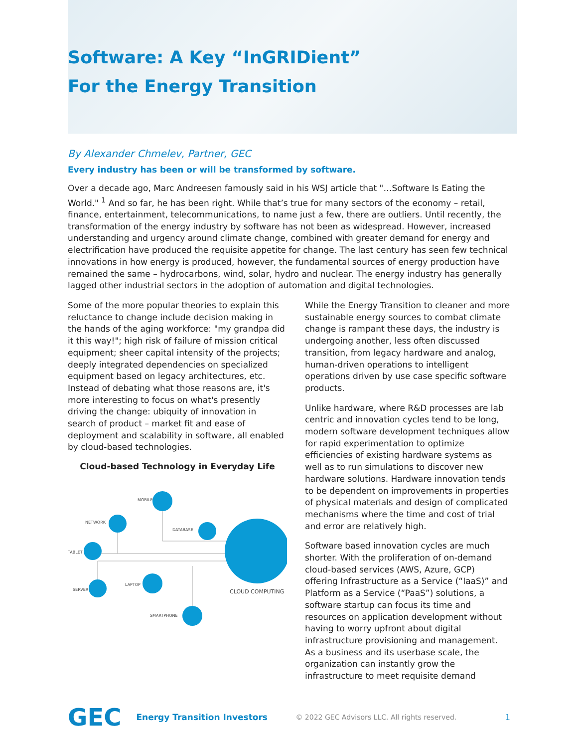Software: A Key “InGRIDient”
For the Energy Transition
By Alexander Chmelev, Partner, GEC
Every industry has been or will be transformed by software.
Over a decade ago, Marc Andreesen famously said in his WSJ article that "…Software Is Eating the World." <sup>1</sup> And so far, he has been right. While that’s true for many sectors of the economy – retail, finance, entertainment, telecommunications, to name just a few, there are outliers. Until recently, the transformation of the energy industry by software has not been as widespread. However, increased understanding and urgency around climate change, combined with greater demand for energy and electrification have produced the requisite appetite for change. The last century has seen few technical innovations in how energy is produced, however, the fundamental sources of energy production have remained the same – hydrocarbons, wind, solar, hydro and nuclear. The energy industry has generally lagged other industrial sectors in the adoption of automation and digital technologies.
Some of the more popular theories to explain this reluctance to change include decision making in the hands of the aging workforce: "my grandpa did it this way!"; high risk of failure of mission critical equipment; sheer capital intensity of the projects; deeply integrated dependencies on specialized equipment based on legacy architectures, etc. Instead of debating what those reasons are, it's more interesting to focus on what's presently driving the change: ubiquity of innovation in search of product – market fit and ease of deployment and scalability in software, all enabled by cloud-based technologies.
Cloud-based Technology in Everyday Life
MOBILE
NETWORK
DATABASE
TABLET
SERVER
LAPTOP
SMARTPHONE
CLOUD COMPUTING
While the Energy Transition to cleaner and more sustainable energy sources to combat climate change is rampant these days, the industry is undergoing another, less often discussed transition, from legacy hardware and analog, human-driven operations to intelligent operations driven by use case specific software products.
Unlike hardware, where R&D processes are lab centric and innovation cycles tend to be long, modern software development techniques allow for rapid experimentation to optimize efficiencies of existing hardware systems as well as to run simulations to discover new hardware solutions. Hardware innovation tends to be dependent on improvements in properties of physical materials and design of complicated mechanisms where the time and cost of trial and error are relatively high.
Software based innovation cycles are much shorter. With the proliferation of on-demand cloud-based services (AWS, Azure, GCP) offering Infrastructure as a Service (“IaaS)” and Platform as a Service (“PaaS”) solutions, a software startup can focus its time and resources on application development without having to worry upfront about digital infrastructure provisioning and management. As a business and its userbase scale, the organization can instantly grow the infrastructure to meet requisite demand
GEC Energy Transition Investors © 2022 GEC Advisors LLC. All rights reserved. 1